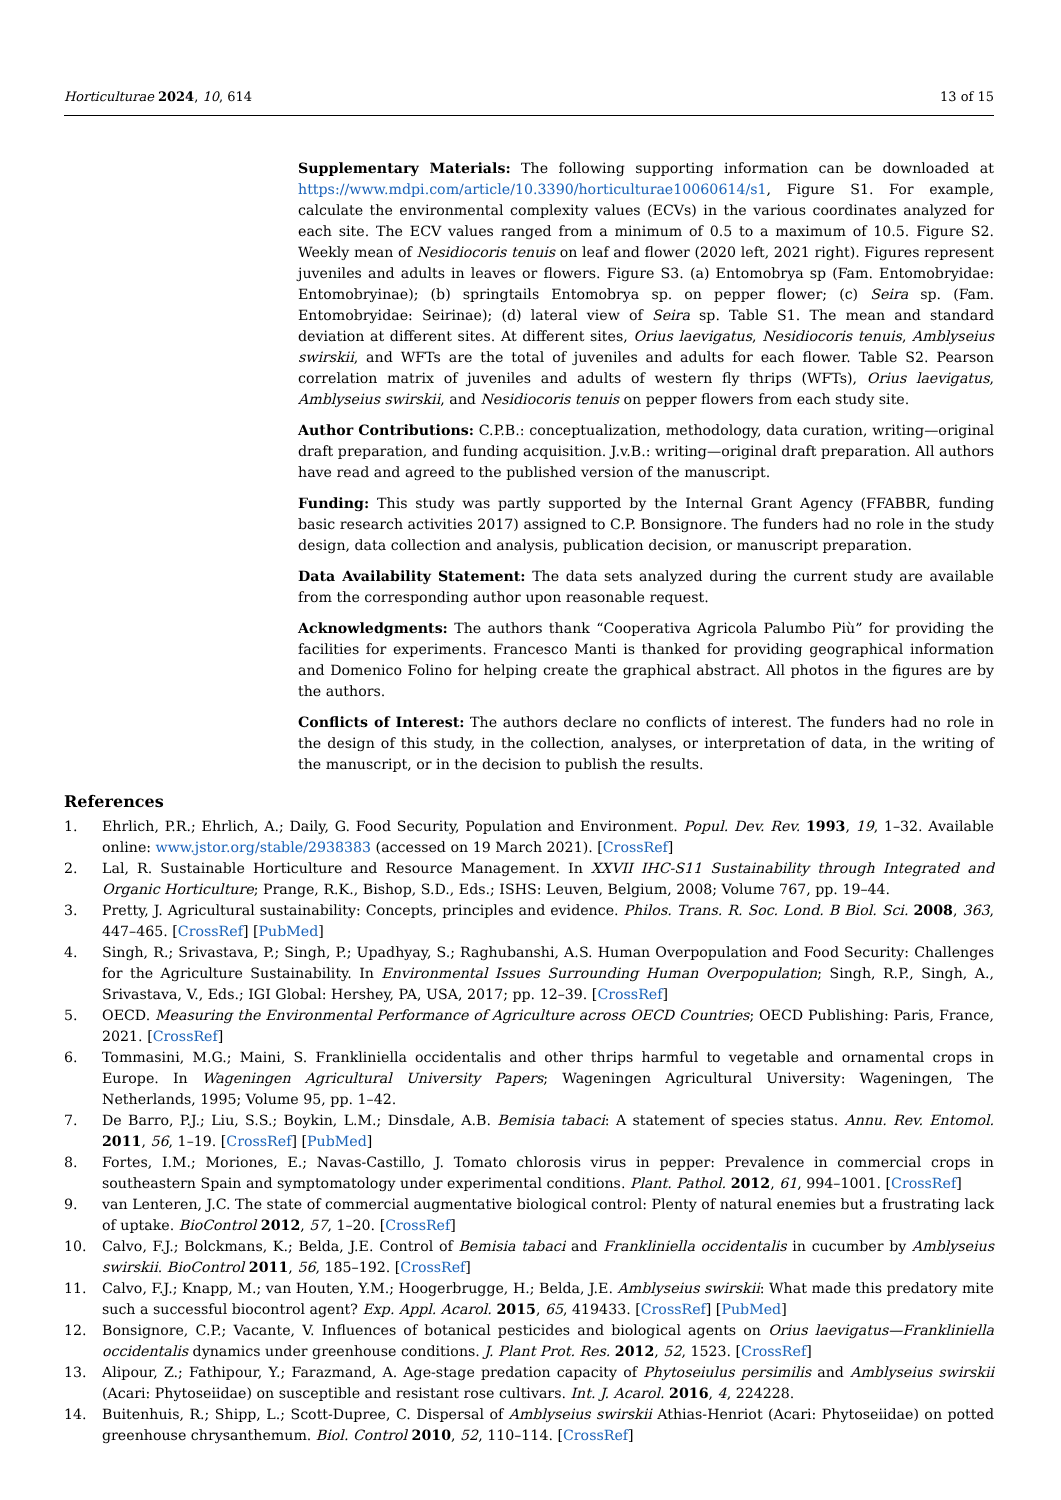Horticulturae 2024, 10, 614
13 of 15
Supplementary Materials: The following supporting information can be downloaded at https://www.mdpi.com/article/10.3390/horticulturae10060614/s1, Figure S1. For example, calculate the environmental complexity values (ECVs) in the various coordinates analyzed for each site. The ECV values ranged from a minimum of 0.5 to a maximum of 10.5. Figure S2. Weekly mean of Nesidiocoris tenuis on leaf and flower (2020 left, 2021 right). Figures represent juveniles and adults in leaves or flowers. Figure S3. (a) Entomobrya sp (Fam. Entomobryidae: Entomobryinae); (b) springtails Entomobrya sp. on pepper flower; (c) Seira sp. (Fam. Entomobryidae: Seirinae); (d) lateral view of Seira sp. Table S1. The mean and standard deviation at different sites. At different sites, Orius laevigatus, Nesidiocoris tenuis, Amblyseius swirskii, and WFTs are the total of juveniles and adults for each flower. Table S2. Pearson correlation matrix of juveniles and adults of western fly thrips (WFTs), Orius laevigatus, Amblyseius swirskii, and Nesidiocoris tenuis on pepper flowers from each study site.
Author Contributions: C.P.B.: conceptualization, methodology, data curation, writing—original draft preparation, and funding acquisition. J.v.B.: writing—original draft preparation. All authors have read and agreed to the published version of the manuscript.
Funding: This study was partly supported by the Internal Grant Agency (FFABBR, funding basic research activities 2017) assigned to C.P. Bonsignore. The funders had no role in the study design, data collection and analysis, publication decision, or manuscript preparation.
Data Availability Statement: The data sets analyzed during the current study are available from the corresponding author upon reasonable request.
Acknowledgments: The authors thank “Cooperativa Agricola Palumbo Più” for providing the facilities for experiments. Francesco Manti is thanked for providing geographical information and Domenico Folino for helping create the graphical abstract. All photos in the figures are by the authors.
Conflicts of Interest: The authors declare no conflicts of interest. The funders had no role in the design of this study, in the collection, analyses, or interpretation of data, in the writing of the manuscript, or in the decision to publish the results.
References
1. Ehrlich, P.R.; Ehrlich, A.; Daily, G. Food Security, Population and Environment. Popul. Dev. Rev. 1993, 19, 1–32. Available online: www.jstor.org/stable/2938383 (accessed on 19 March 2021). [CrossRef]
2. Lal, R. Sustainable Horticulture and Resource Management. In XXVII IHC-S11 Sustainability through Integrated and Organic Horticulture; Prange, R.K., Bishop, S.D., Eds.; ISHS: Leuven, Belgium, 2008; Volume 767, pp. 19–44.
3. Pretty, J. Agricultural sustainability: Concepts, principles and evidence. Philos. Trans. R. Soc. Lond. B Biol. Sci. 2008, 363, 447–465. [CrossRef] [PubMed]
4. Singh, R.; Srivastava, P.; Singh, P.; Upadhyay, S.; Raghubanshi, A.S. Human Overpopulation and Food Security: Challenges for the Agriculture Sustainability. In Environmental Issues Surrounding Human Overpopulation; Singh, R.P., Singh, A., Srivastava, V., Eds.; IGI Global: Hershey, PA, USA, 2017; pp. 12–39. [CrossRef]
5. OECD. Measuring the Environmental Performance of Agriculture across OECD Countries; OECD Publishing: Paris, France, 2021. [CrossRef]
6. Tommasini, M.G.; Maini, S. Frankliniella occidentalis and other thrips harmful to vegetable and ornamental crops in Europe. In Wageningen Agricultural University Papers; Wageningen Agricultural University: Wageningen, The Netherlands, 1995; Volume 95, pp. 1–42.
7. De Barro, P.J.; Liu, S.S.; Boykin, L.M.; Dinsdale, A.B. Bemisia tabaci: A statement of species status. Annu. Rev. Entomol. 2011, 56, 1–19. [CrossRef] [PubMed]
8. Fortes, I.M.; Moriones, E.; Navas-Castillo, J. Tomato chlorosis virus in pepper: Prevalence in commercial crops in southeastern Spain and symptomatology under experimental conditions. Plant. Pathol. 2012, 61, 994–1001. [CrossRef]
9. van Lenteren, J.C. The state of commercial augmentative biological control: Plenty of natural enemies but a frustrating lack of uptake. BioControl 2012, 57, 1–20. [CrossRef]
10. Calvo, F.J.; Bolckmans, K.; Belda, J.E. Control of Bemisia tabaci and Frankliniella occidentalis in cucumber by Amblyseius swirskii. BioControl 2011, 56, 185–192. [CrossRef]
11. Calvo, F.J.; Knapp, M.; van Houten, Y.M.; Hoogerbrugge, H.; Belda, J.E. Amblyseius swirskii: What made this predatory mite such a successful biocontrol agent? Exp. Appl. Acarol. 2015, 65, 419433. [CrossRef] [PubMed]
12. Bonsignore, C.P.; Vacante, V. Influences of botanical pesticides and biological agents on Orius laevigatus—Frankliniella occidentalis dynamics under greenhouse conditions. J. Plant Prot. Res. 2012, 52, 1523. [CrossRef]
13. Alipour, Z.; Fathipour, Y.; Farazmand, A. Age-stage predation capacity of Phytoseiulus persimilis and Amblyseius swirskii (Acari: Phytoseiidae) on susceptible and resistant rose cultivars. Int. J. Acarol. 2016, 4, 224228.
14. Buitenhuis, R.; Shipp, L.; Scott-Dupree, C. Dispersal of Amblyseius swirskii Athias-Henriot (Acari: Phytoseiidae) on potted greenhouse chrysanthemum. Biol. Control 2010, 52, 110–114. [CrossRef]